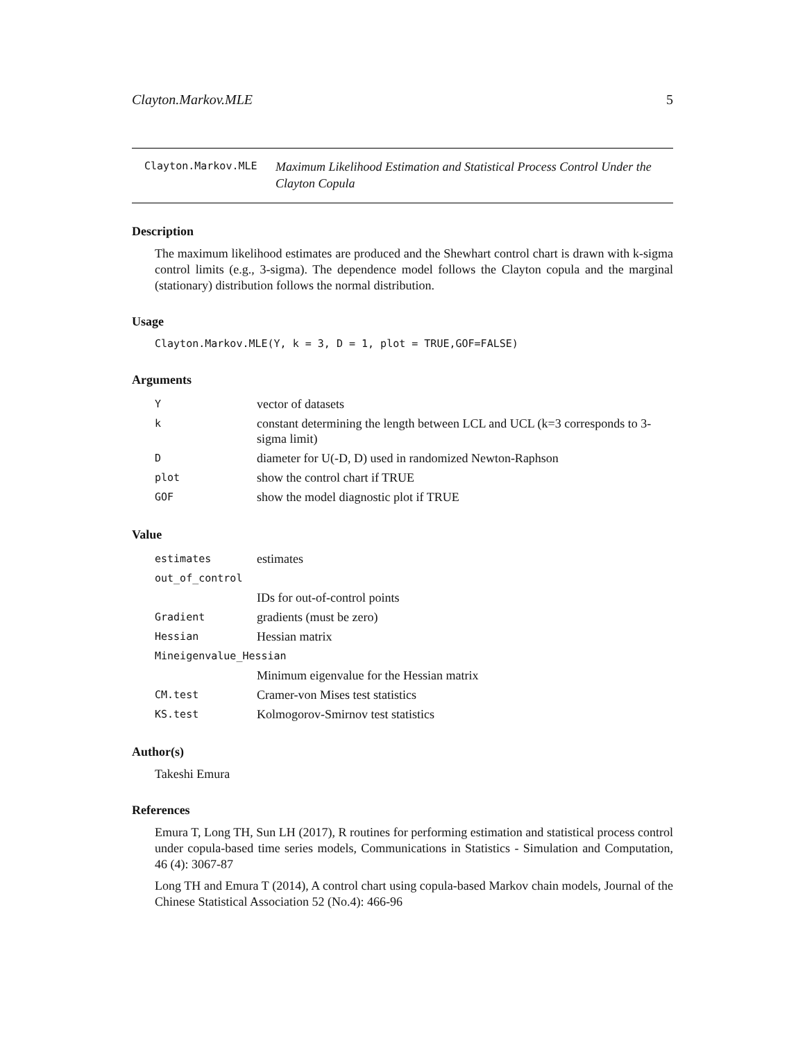Clayton.Markov.MLE 5
Clayton.Markov.MLE
Maximum Likelihood Estimation and Statistical Process Control Under the Clayton Copula
Description
The maximum likelihood estimates are produced and the Shewhart control chart is drawn with k-sigma control limits (e.g., 3-sigma). The dependence model follows the Clayton copula and the marginal (stationary) distribution follows the normal distribution.
Usage
Clayton.Markov.MLE(Y, k = 3, D = 1, plot = TRUE,GOF=FALSE)
Arguments
| Y | vector of datasets |
| k | constant determining the length between LCL and UCL (k=3 corresponds to 3-sigma limit) |
| D | diameter for U(-D, D) used in randomized Newton-Raphson |
| plot | show the control chart if TRUE |
| GOF | show the model diagnostic plot if TRUE |
Value
| estimates | estimates |
| out_of_control | |
| | IDs for out-of-control points |
| Gradient | gradients (must be zero) |
| Hessian | Hessian matrix |
| Mineigenvalue_Hessian | |
| | Minimum eigenvalue for the Hessian matrix |
| CM.test | Cramer-von Mises test statistics |
| KS.test | Kolmogorov-Smirnov test statistics |
Author(s)
Takeshi Emura
References
Emura T, Long TH, Sun LH (2017), R routines for performing estimation and statistical process control under copula-based time series models, Communications in Statistics - Simulation and Computation, 46 (4): 3067-87
Long TH and Emura T (2014), A control chart using copula-based Markov chain models, Journal of the Chinese Statistical Association 52 (No.4): 466-96